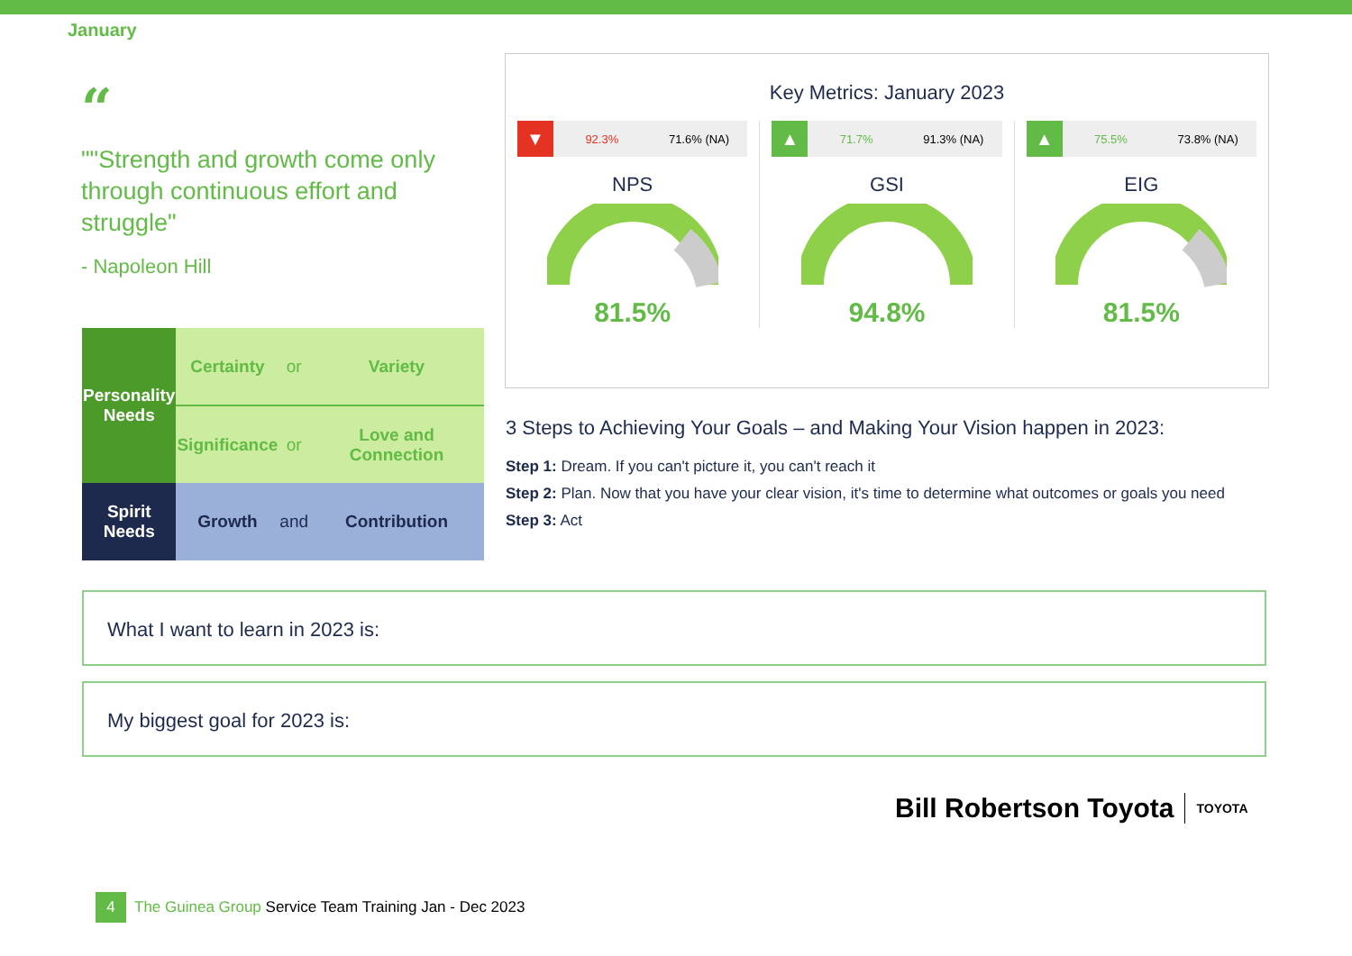January
“
""Strength and growth come only through continuous effort and struggle"
- Napoleon Hill
| Personality Needs | Certainty | or | Variety |
| | Significance | or | Love and Connection |
| Spirit Needs | Growth | and | Contribution |
Key Metrics: January 2023
▼ 92.3% 71.6% (NA)
NPS
81.5%
▲ 71.7% 91.3% (NA)
GSI
94.8%
▲ 75.5% 73.8% (NA)
EIG
81.5%
3 Steps to Achieving Your Goals – and Making Your Vision happen in 2023:
Step 1: Dream. If you can't picture it, you can't reach it
Step 2: Plan. Now that you have your clear vision, it's time to determine what outcomes or goals you need
Step 3: Act
What I want to learn in 2023 is:
My biggest goal for 2023 is:
Bill Robertson Toyota TOYOTA
4
The Guinea Group Service Team Training Jan - Dec 2023